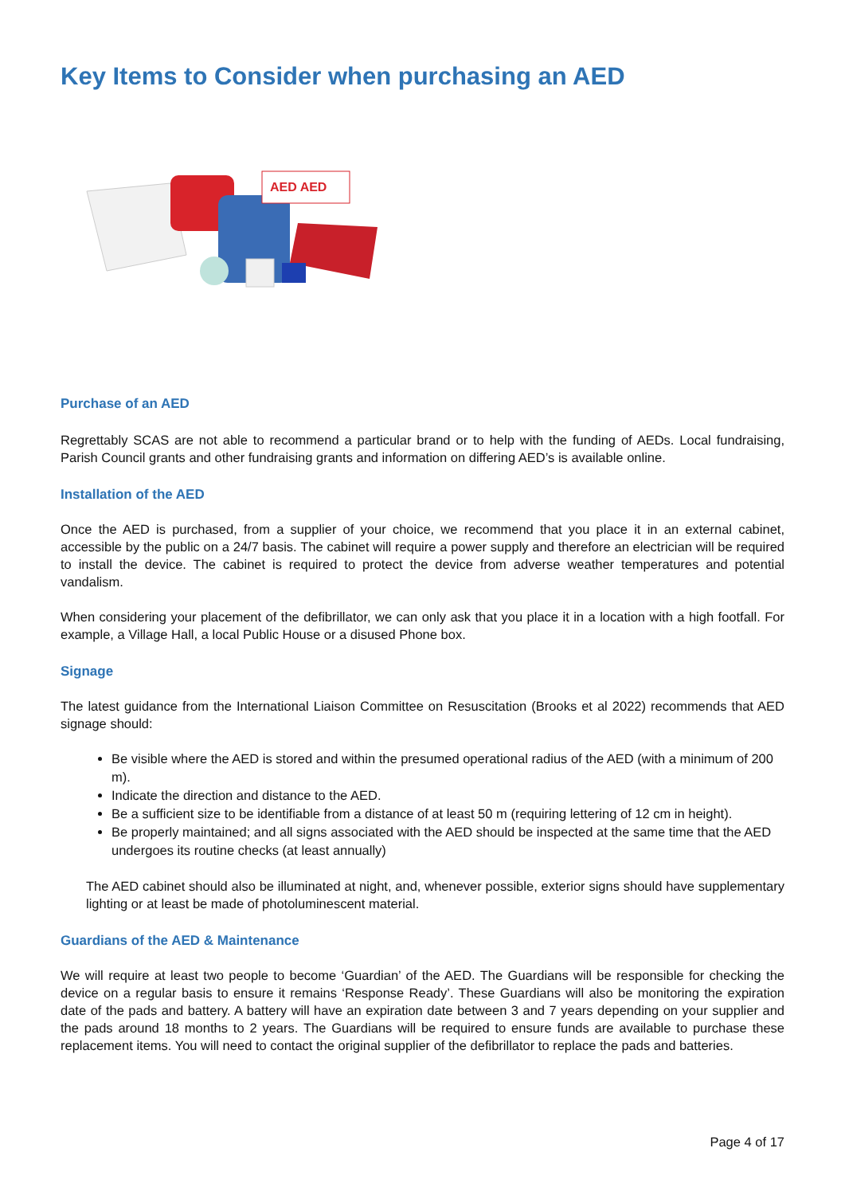Key Items to Consider when purchasing an AED
AED AED
Purchase of an AED
Regrettably SCAS are not able to recommend a particular brand or to help with the funding of AEDs. Local fundraising, Parish Council grants and other fundraising grants and information on differing AED’s is available online.
Installation of the AED
Once the AED is purchased, from a supplier of your choice, we recommend that you place it in an external cabinet, accessible by the public on a 24/7 basis. The cabinet will require a power supply and therefore an electrician will be required to install the device. The cabinet is required to protect the device from adverse weather temperatures and potential vandalism.
When considering your placement of the defibrillator, we can only ask that you place it in a location with a high footfall. For example, a Village Hall, a local Public House or a disused Phone box.
Signage
The latest guidance from the International Liaison Committee on Resuscitation (Brooks et al 2022) recommends that AED signage should:
Be visible where the AED is stored and within the presumed operational radius of the AED (with a minimum of 200 m).
Indicate the direction and distance to the AED.
Be a sufficient size to be identifiable from a distance of at least 50 m (requiring lettering of 12 cm in height).
Be properly maintained; and all signs associated with the AED should be inspected at the same time that the AED undergoes its routine checks (at least annually)
The AED cabinet should also be illuminated at night, and, whenever possible, exterior signs should have supplementary lighting or at least be made of photoluminescent material.
Guardians of the AED & Maintenance
We will require at least two people to become ‘Guardian’ of the AED. The Guardians will be responsible for checking the device on a regular basis to ensure it remains ‘Response Ready’. These Guardians will also be monitoring the expiration date of the pads and battery. A battery will have an expiration date between 3 and 7 years depending on your supplier and the pads around 18 months to 2 years. The Guardians will be required to ensure funds are available to purchase these replacement items. You will need to contact the original supplier of the defibrillator to replace the pads and batteries.
Page 4 of 17